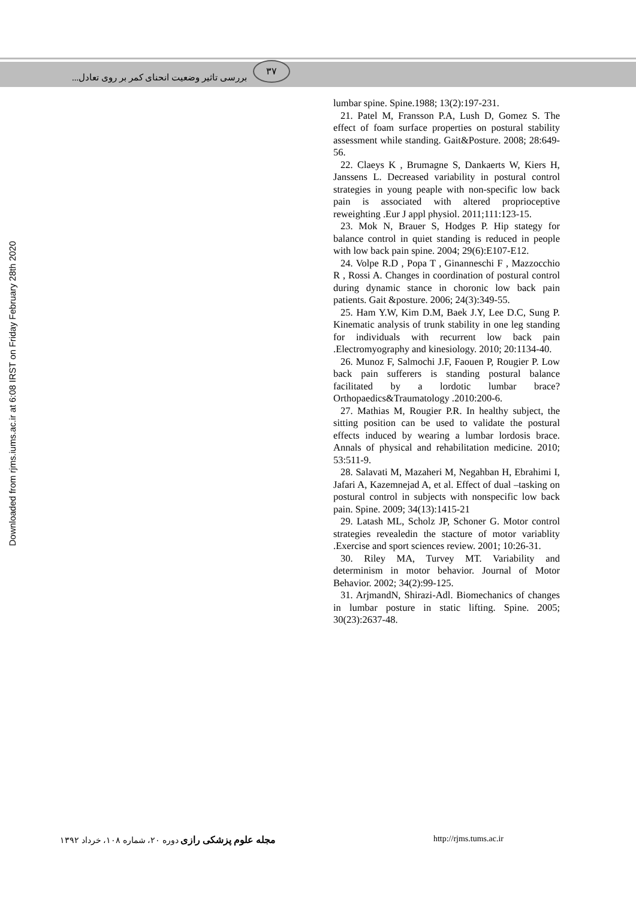بررسی تاثیر وضعیت انحنای کمر بر روی تعادل...
۳۷
Downloaded from rjms.iums.ac.ir at 6:08 IRST on Friday February 28th 2020
lumbar spine. Spine.1988; 13(2):197-231.
21. Patel M, Fransson P.A, Lush D, Gomez S. The effect of foam surface properties on postural stability assessment while standing. Gait&Posture. 2008; 28:649-56.
22. Claeys K , Brumagne S, Dankaerts W, Kiers H, Janssens L. Decreased variability in postural control strategies in young peaple with non-specific low back pain is associated with altered proprioceptive reweighting .Eur J appl physiol. 2011;111:123-15.
23. Mok N, Brauer S, Hodges P. Hip stategy for balance control in quiet standing is reduced in people with low back pain spine. 2004; 29(6):E107-E12.
24. Volpe R.D , Popa T , Ginanneschi F , Mazzocchio R , Rossi A. Changes in coordination of postural control during dynamic stance in choronic low back pain patients. Gait &posture. 2006; 24(3):349-55.
25. Ham Y.W, Kim D.M, Baek J.Y, Lee D.C, Sung P. Kinematic analysis of trunk stability in one leg standing for individuals with recurrent low back pain .Electromyography and kinesiology. 2010; 20:1134-40.
26. Munoz F, Salmochi J.F, Faouen P, Rougier P. Low back pain sufferers is standing postural balance facilitated by a lordotic lumbar brace? Orthopaedics&Traumatology .2010:200-6.
27. Mathias M, Rougier P.R. In healthy subject, the sitting position can be used to validate the postural effects induced by wearing a lumbar lordosis brace. Annals of physical and rehabilitation medicine. 2010; 53:511-9.
28. Salavati M, Mazaheri M, Negahban H, Ebrahimi I, Jafari A, Kazemnejad A, et al. Effect of dual –tasking on postural control in subjects with nonspecific low back pain. Spine. 2009; 34(13):1415-21
29. Latash ML, Scholz JP, Schoner G. Motor control strategies revealedin the stacture of motor variablity .Exercise and sport sciences review. 2001; 10:26-31.
30. Riley MA, Turvey MT. Variability and determinism in motor behavior. Journal of Motor Behavior. 2002; 34(2):99-125.
31. ArjmandN, Shirazi-Adl. Biomechanics of changes in lumbar posture in static lifting. Spine. 2005; 30(23):2637-48.
مجله علوم پزشکی رازی دوره ۲۰، شماره ۱۰۸، خرداد ۱۳۹۲ http://rjms.tums.ac.ir